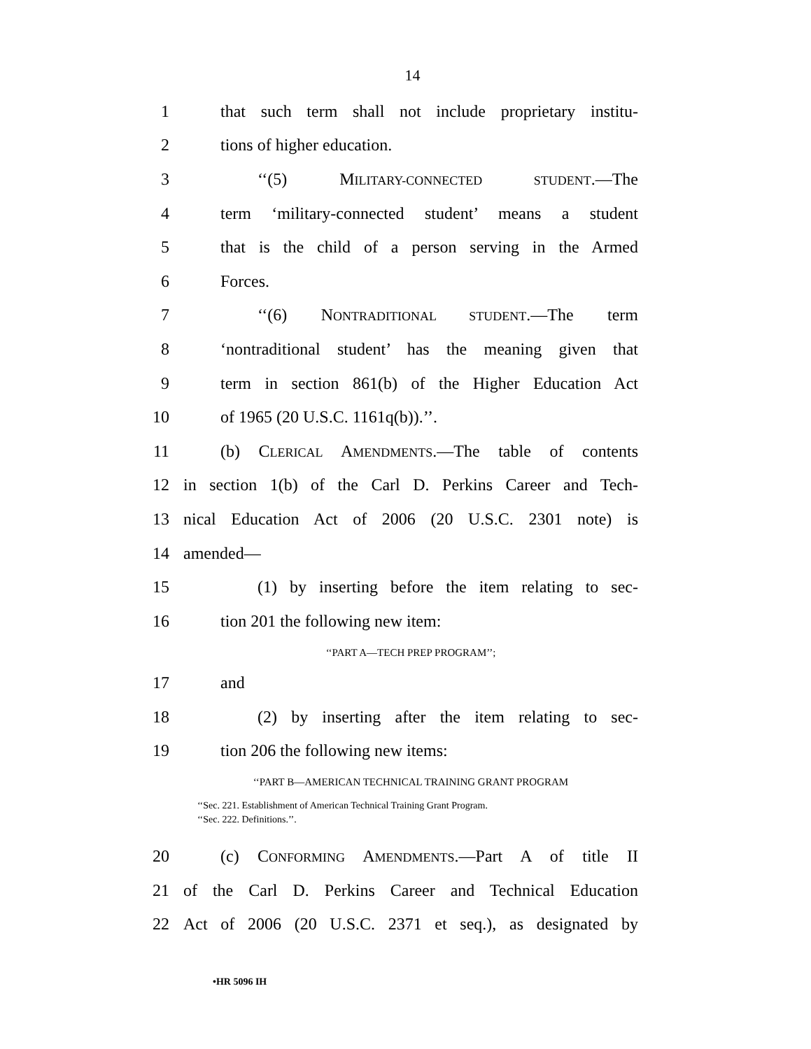14
1 that such term shall not include proprietary institu-
2 tions of higher education.
3 ‘‘(5) MILITARY-CONNECTED STUDENT.—The
4 term ‘military-connected student’ means a student
5 that is the child of a person serving in the Armed
6 Forces.
7 ‘‘(6) NONTRADITIONAL STUDENT.—The term
8 ‘nontraditional student’ has the meaning given that
9 term in section 861(b) of the Higher Education Act
10 of 1965 (20 U.S.C. 1161q(b)).’’.
11 (b) CLERICAL AMENDMENTS.—The table of contents
12 in section 1(b) of the Carl D. Perkins Career and Tech-
13 nical Education Act of 2006 (20 U.S.C. 2301 note) is
14 amended—
15 (1) by inserting before the item relating to sec-
16 tion 201 the following new item:
‘‘PART A—TECH PREP PROGRAM’’;
17 and
18 (2) by inserting after the item relating to sec-
19 tion 206 the following new items:
‘‘PART B—AMERICAN TECHNICAL TRAINING GRANT PROGRAM
‘‘Sec. 221. Establishment of American Technical Training Grant Program.
‘‘Sec. 222. Definitions.’’.
20 (c) CONFORMING AMENDMENTS.—Part A of title II
21 of the Carl D. Perkins Career and Technical Education
22 Act of 2006 (20 U.S.C. 2371 et seq.), as designated by
•HR 5096 IH